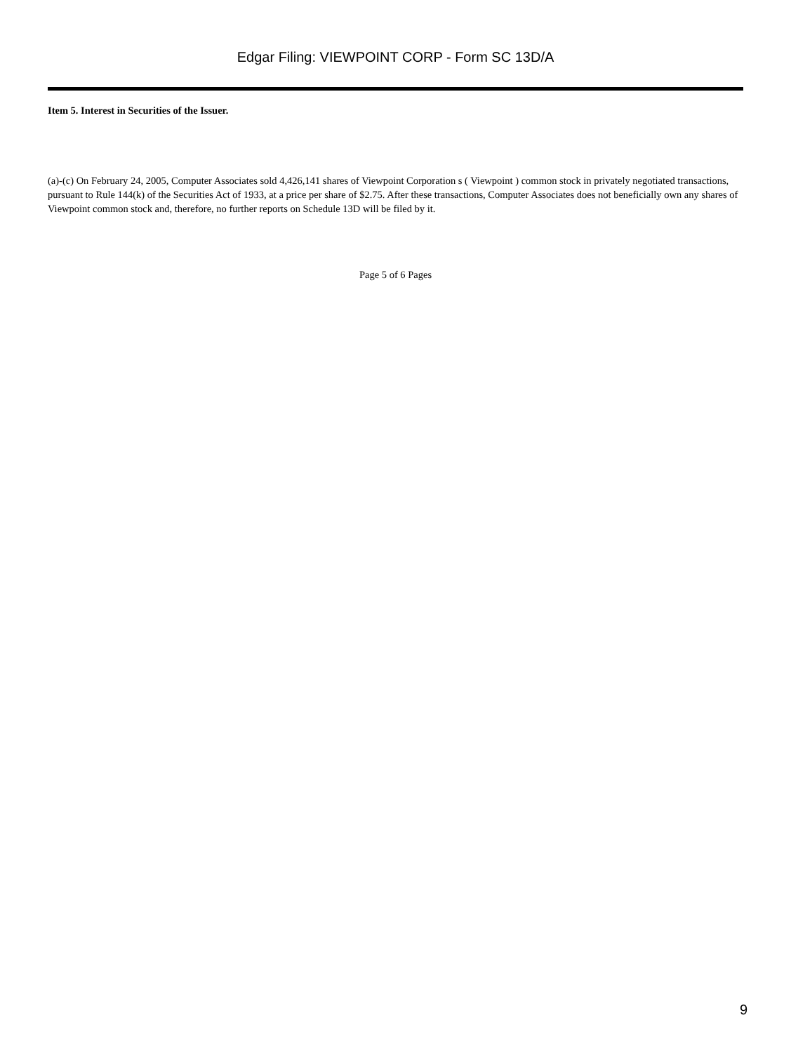Edgar Filing: VIEWPOINT CORP - Form SC 13D/A
Item 5. Interest in Securities of the Issuer.
(a)-(c) On February 24, 2005, Computer Associates sold 4,426,141 shares of Viewpoint Corporation s ( Viewpoint ) common stock in privately negotiated transactions, pursuant to Rule 144(k) of the Securities Act of 1933, at a price per share of $2.75. After these transactions, Computer Associates does not beneficially own any shares of Viewpoint common stock and, therefore, no further reports on Schedule 13D will be filed by it.
Page 5 of 6 Pages
9